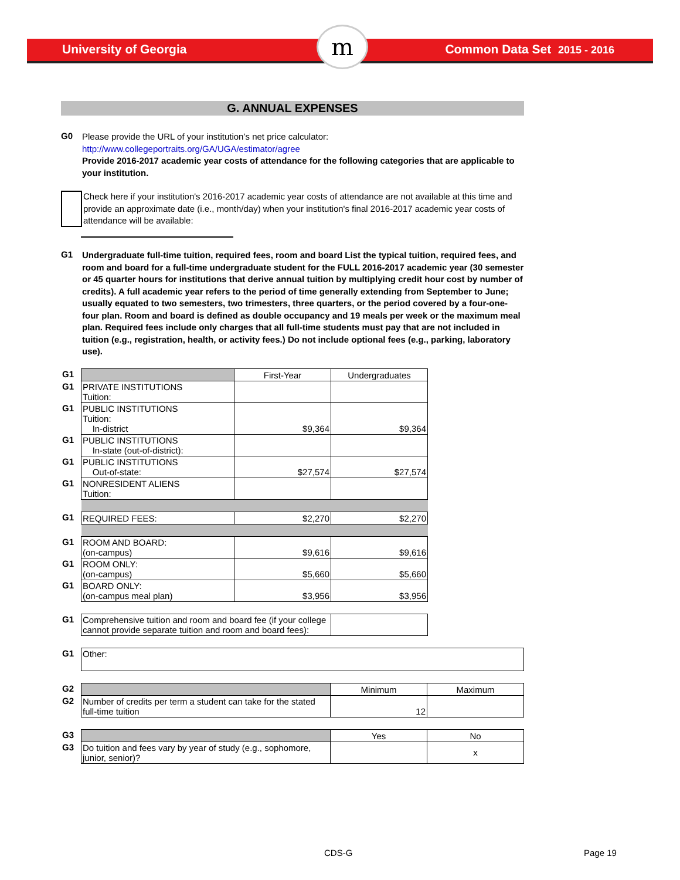University of Georgia Common Data Set 2015 - 2016 m
G. ANNUAL EXPENSES
G0
Please provide the URL of your institution’s net price calculator:
http://www.collegeportraits.org/GA/UGA/estimator/agree
Provide 2016-2017 academic year costs of attendance for the following categories that are applicable to your institution.
Check here if your institution's 2016-2017 academic year costs of attendance are not available at this time and provide an approximate date (i.e., month/day) when your institution's final 2016-2017 academic year costs of attendance will be available:
G1
Undergraduate full-time tuition, required fees, room and board List the typical tuition, required fees, and room and board for a full-time undergraduate student for the FULL 2016-2017 academic year (30 semester or 45 quarter hours for institutions that derive annual tuition by multiplying credit hour cost by number of credits). A full academic year refers to the period of time generally extending from September to June; usually equated to two semesters, two trimesters, three quarters, or the period covered by a four-one-four plan. Room and board is defined as double occupancy and 19 meals per week or the maximum meal plan. Required fees include only charges that all full-time students must pay that are not included in tuition (e.g., registration, health, or activity fees.) Do not include optional fees (e.g., parking, laboratory use).
| G1 | | First-Year | Undergraduates |
| G1 | PRIVATE INSTITUTIONS Tuition: | | |
| G1 | PUBLIC INSTITUTIONS Tuition: In-district | $9,364 | $9,364 |
| G1 | PUBLIC INSTITUTIONS In-state (out-of-district): | | |
| G1 | PUBLIC INSTITUTIONS Out-of-state: | $27,574 | $27,574 |
| G1 | NONRESIDENT ALIENS Tuition: | | |
| G1 | REQUIRED FEES: | $2,270 | $2,270 |
| G1 | ROOM AND BOARD: (on-campus) | $9,616 | $9,616 |
| G1 | ROOM ONLY: (on-campus) | $5,660 | $5,660 |
| G1 | BOARD ONLY: (on-campus meal plan) | $3,956 | $3,956 |
| G1 | Comprehensive tuition and room and board fee (if your college cannot provide separate tuition and room and board fees): | |
| G1 | Other: |
| G2 | | Minimum | Maximum |
| G2 | Number of credits per term a student can take for the stated full-time tuition | 12 | |
| G3 | | Yes | No |
| G3 | Do tuition and fees vary by year of study (e.g., sophomore, junior, senior)? | | x |
CDS-G Page 19